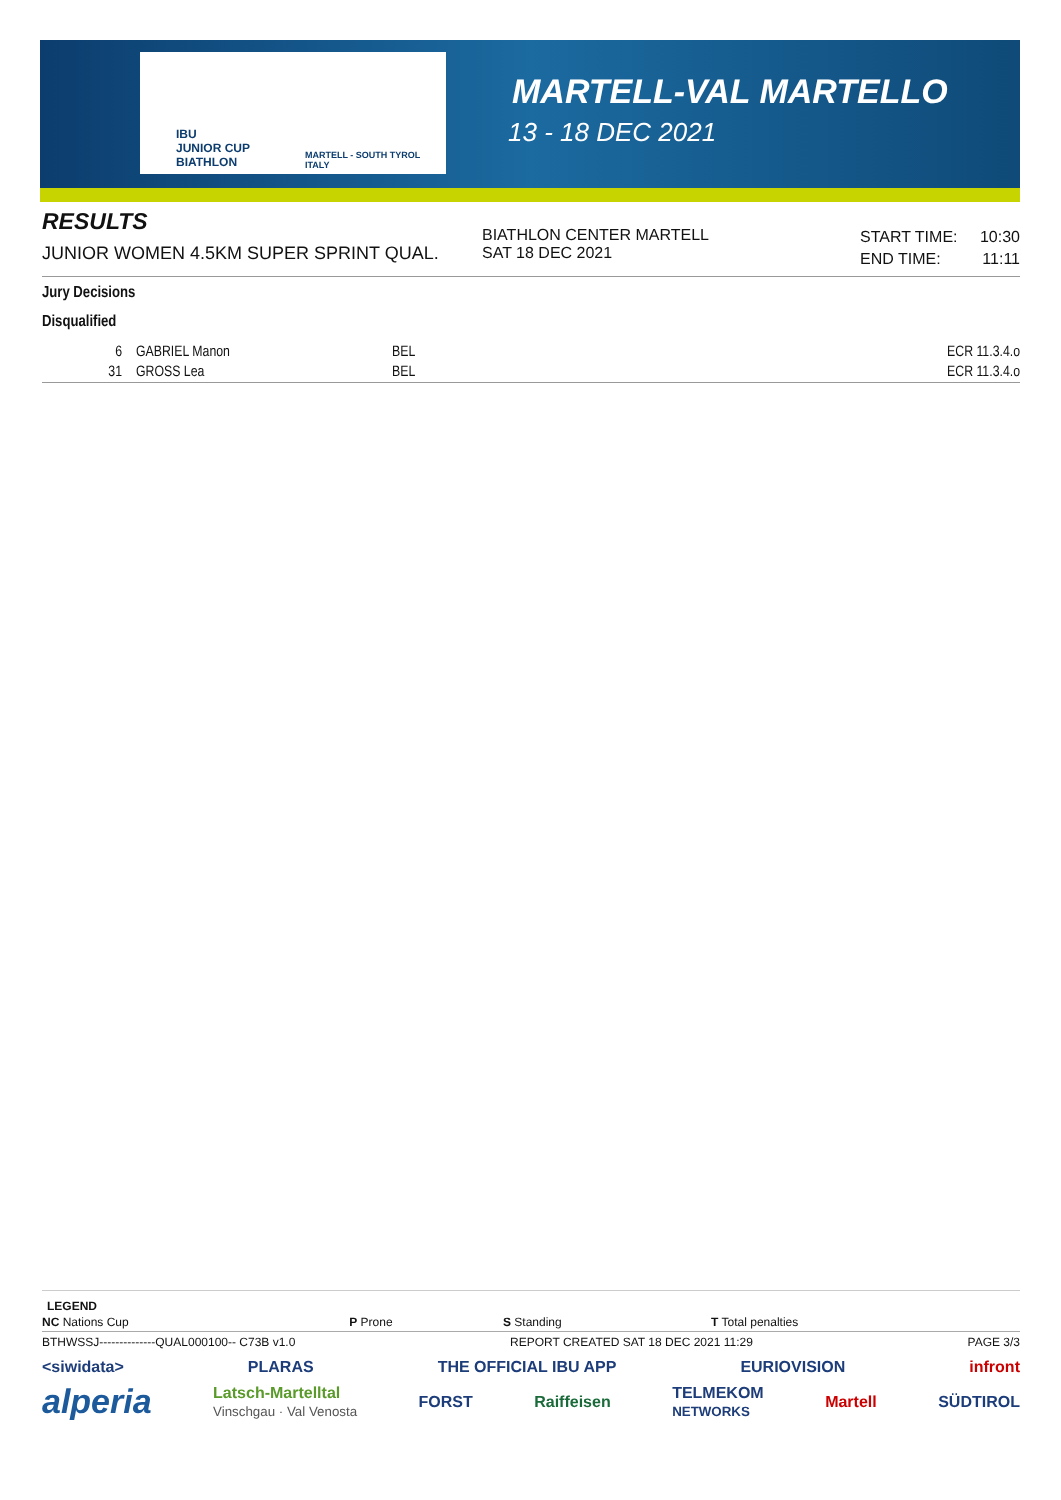IBU
JUNIOR CUP
BIATHLON
MARTELL - SOUTH TYROL
ITALY
MARTELL-VAL MARTELLO
13 - 18 DEC 2021
RESULTS
JUNIOR WOMEN 4.5KM SUPER SPRINT QUAL.
BIATHLON CENTER MARTELL
SAT 18 DEC 2021
| START TIME: | 10:30 |
| END TIME: | 11:11 |
Jury Decisions
Disqualified
| 6 | GABRIEL Manon | BEL | ECR 11.3.4.o |
| 31 | GROSS Lea | BEL | ECR 11.3.4.o |
LEGEND
| NC Nations Cup | P Prone | S Standing | T Total penalties |
BTHWSSJ--------------QUAL000100-- C73B v1.0 REPORT CREATED SAT 18 DEC 2021 11:29 PAGE 3/3
<siwidata> PLARAS THE OFFICIAL IBU APP EURIOVISION infront
alperia Latsch-Martelltal
Vinschgau · Val Venosta FORST Raiffeisen TELMEKOM
NETWORKS Martell SÜDTIROL